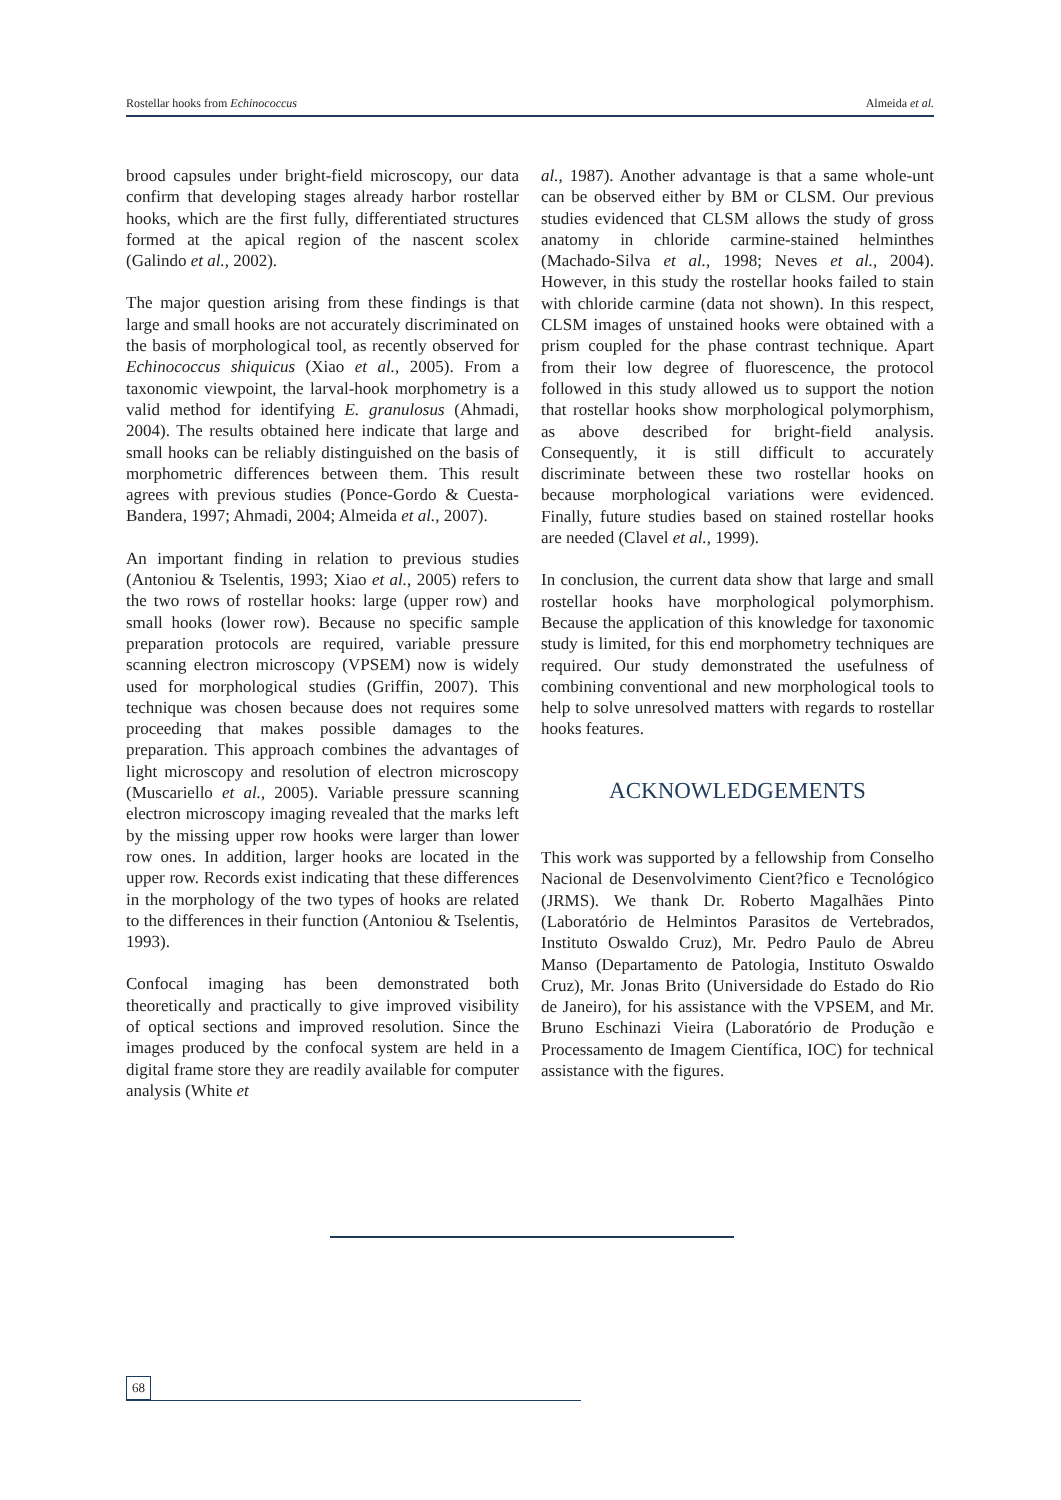Rostellar hooks from Echinococcus Almeida et al.
brood capsules under bright-field microscopy, our data confirm that developing stages already harbor rostellar hooks, which are the first fully, differentiated structures formed at the apical region of the nascent scolex (Galindo et al., 2002).
The major question arising from these findings is that large and small hooks are not accurately discriminated on the basis of morphological tool, as recently observed for Echinococcus shiquicus (Xiao et al., 2005). From a taxonomic viewpoint, the larval-hook morphometry is a valid method for identifying E. granulosus (Ahmadi, 2004). The results obtained here indicate that large and small hooks can be reliably distinguished on the basis of morphometric differences between them. This result agrees with previous studies (Ponce-Gordo & Cuesta-Bandera, 1997; Ahmadi, 2004; Almeida et al., 2007).
An important finding in relation to previous studies (Antoniou & Tselentis, 1993; Xiao et al., 2005) refers to the two rows of rostellar hooks: large (upper row) and small hooks (lower row). Because no specific sample preparation protocols are required, variable pressure scanning electron microscopy (VPSEM) now is widely used for morphological studies (Griffin, 2007). This technique was chosen because does not requires some proceeding that makes possible damages to the preparation. This approach combines the advantages of light microscopy and resolution of electron microscopy (Muscariello et al., 2005). Variable pressure scanning electron microscopy imaging revealed that the marks left by the missing upper row hooks were larger than lower row ones. In addition, larger hooks are located in the upper row. Records exist indicating that these differences in the morphology of the two types of hooks are related to the differences in their function (Antoniou & Tselentis, 1993).
Confocal imaging has been demonstrated both theoretically and practically to give improved visibility of optical sections and improved resolution. Since the images produced by the confocal system are held in a digital frame store they are readily available for computer analysis (White et
al., 1987). Another advantage is that a same whole-unt can be observed either by BM or CLSM. Our previous studies evidenced that CLSM allows the study of gross anatomy in chloride carmine-stained helminthes (Machado-Silva et al., 1998; Neves et al., 2004). However, in this study the rostellar hooks failed to stain with chloride carmine (data not shown). In this respect, CLSM images of unstained hooks were obtained with a prism coupled for the phase contrast technique. Apart from their low degree of fluorescence, the protocol followed in this study allowed us to support the notion that rostellar hooks show morphological polymorphism, as above described for bright-field analysis. Consequently, it is still difficult to accurately discriminate between these two rostellar hooks on because morphological variations were evidenced. Finally, future studies based on stained rostellar hooks are needed (Clavel et al., 1999).
In conclusion, the current data show that large and small rostellar hooks have morphological polymorphism. Because the application of this knowledge for taxonomic study is limited, for this end morphometry techniques are required. Our study demonstrated the usefulness of combining conventional and new morphological tools to help to solve unresolved matters with regards to rostellar hooks features.
ACKNOWLEDGEMENTS
This work was supported by a fellowship from Conselho Nacional de Desenvolvimento Cient?fico e Tecnológico (JRMS). We thank Dr. Roberto Magalhães Pinto (Laboratório de Helmintos Parasitos de Vertebrados, Instituto Oswaldo Cruz), Mr. Pedro Paulo de Abreu Manso (Departamento de Patologia, Instituto Oswaldo Cruz), Mr. Jonas Brito (Universidade do Estado do Rio de Janeiro), for his assistance with the VPSEM, and Mr. Bruno Eschinazi Vieira (Laboratório de Produção e Processamento de Imagem Científica, IOC) for technical assistance with the figures.
68